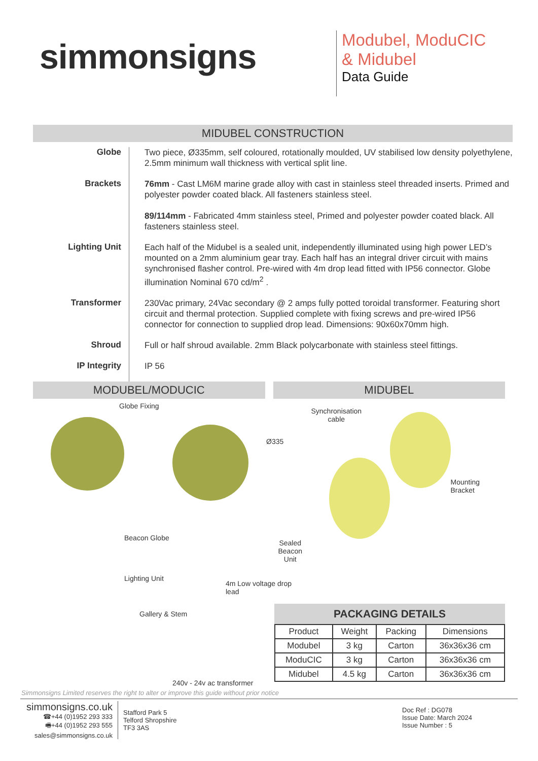simmonsigns
Modubel, ModuCIC
& Midubel
Data Guide
MIDUBEL CONSTRUCTION
Globe
Two piece, Ø335mm, self coloured, rotationally moulded, UV stabilised low density polyethylene, 2.5mm minimum wall thickness with vertical split line.
Brackets
76mm - Cast LM6M marine grade alloy with cast in stainless steel threaded inserts. Primed and polyester powder coated black. All fasteners stainless steel.
89/114mm - Fabricated 4mm stainless steel, Primed and polyester powder coated black. All fasteners stainless steel.
Lighting Unit
Each half of the Midubel is a sealed unit, independently illuminated using high power LED’s mounted on a 2mm aluminium gear tray. Each half has an integral driver circuit with mains synchronised flasher control. Pre-wired with 4m drop lead fitted with IP56 connector. Globe illumination Nominal 670 cd/m<sup>2</sup> .
Transformer
230Vac primary, 24Vac secondary @ 2 amps fully potted toroidal transformer. Featuring short circuit and thermal protection. Supplied complete with fixing screws and pre-wired IP56 connector for connection to supplied drop lead. Dimensions: 90x60x70mm high.
Shroud
Full or half shroud available. 2mm Black polycarbonate with stainless steel fittings.
IP Integrity
IP 56
MODUBEL/MODUCIC
Globe Fixing
Ø335
Beacon Globe
Lighting Unit
4m Low voltage drop lead
Gallery & Stem
MIDUBEL
Synchronisation
cable
Mounting
Bracket
Sealed
Beacon
Unit
240v - 24v ac transformer
PACKAGING DETAILS
| Product | Weight | Packing | Dimensions |
| --- | --- | --- | --- |
| Modubel | 3 kg | Carton | 36x36x36 cm |
| ModuCIC | 3 kg | Carton | 36x36x36 cm |
| Midubel | 4.5 kg | Carton | 36x36x36 cm |
Simmonsigns Limited reserves the right to alter or improve this guide without prior notice
simmonsigns.co.uk
☎+44 (0)1952 293 333
🖷+44 (0)1952 293 555
sales@simmonsigns.co.uk
Stafford Park 5
Telford Shropshire
TF3 3AS
Doc Ref : DG078
Issue Date: March 2024
Issue Number : 5